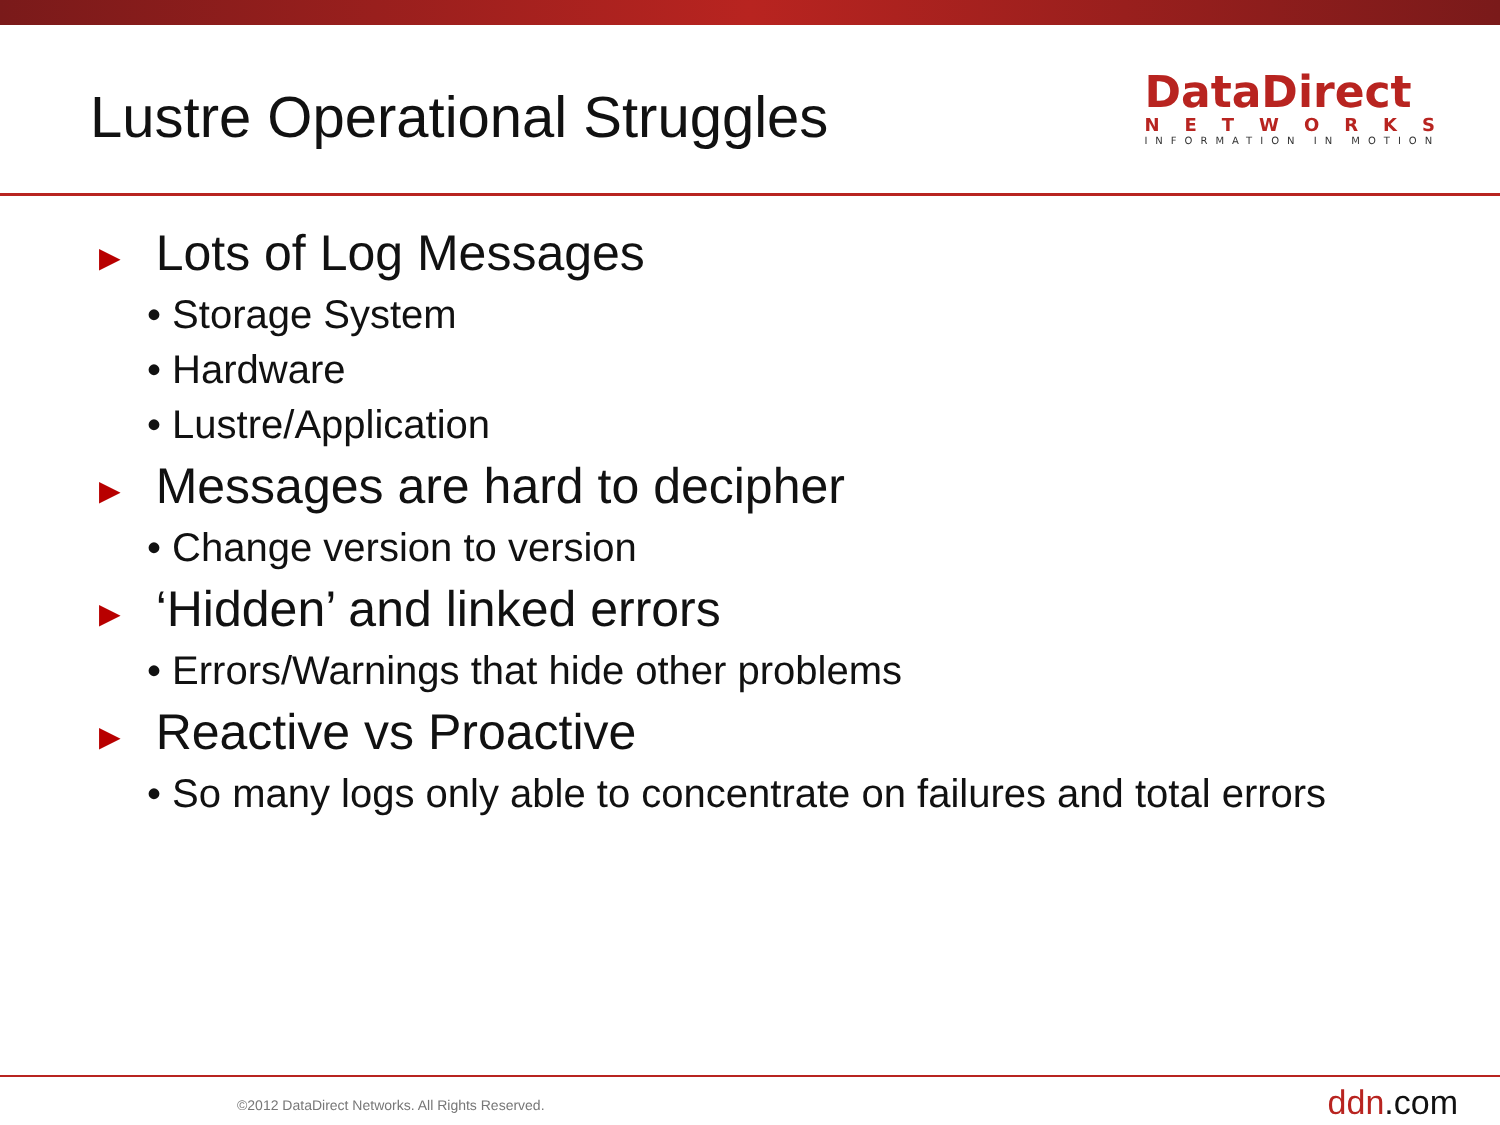Lustre Operational Struggles
DataDirect
NETWORKS
INFORMATION IN MOTION
► Lots of Log Messages
• Storage System
• Hardware
• Lustre/Application
► Messages are hard to decipher
• Change version to version
► ‘Hidden’ and linked errors
• Errors/Warnings that hide other problems
► Reactive vs Proactive
• So many logs only able to concentrate on failures and total errors
©2012 DataDirect Networks. All Rights Reserved.
ddn.com